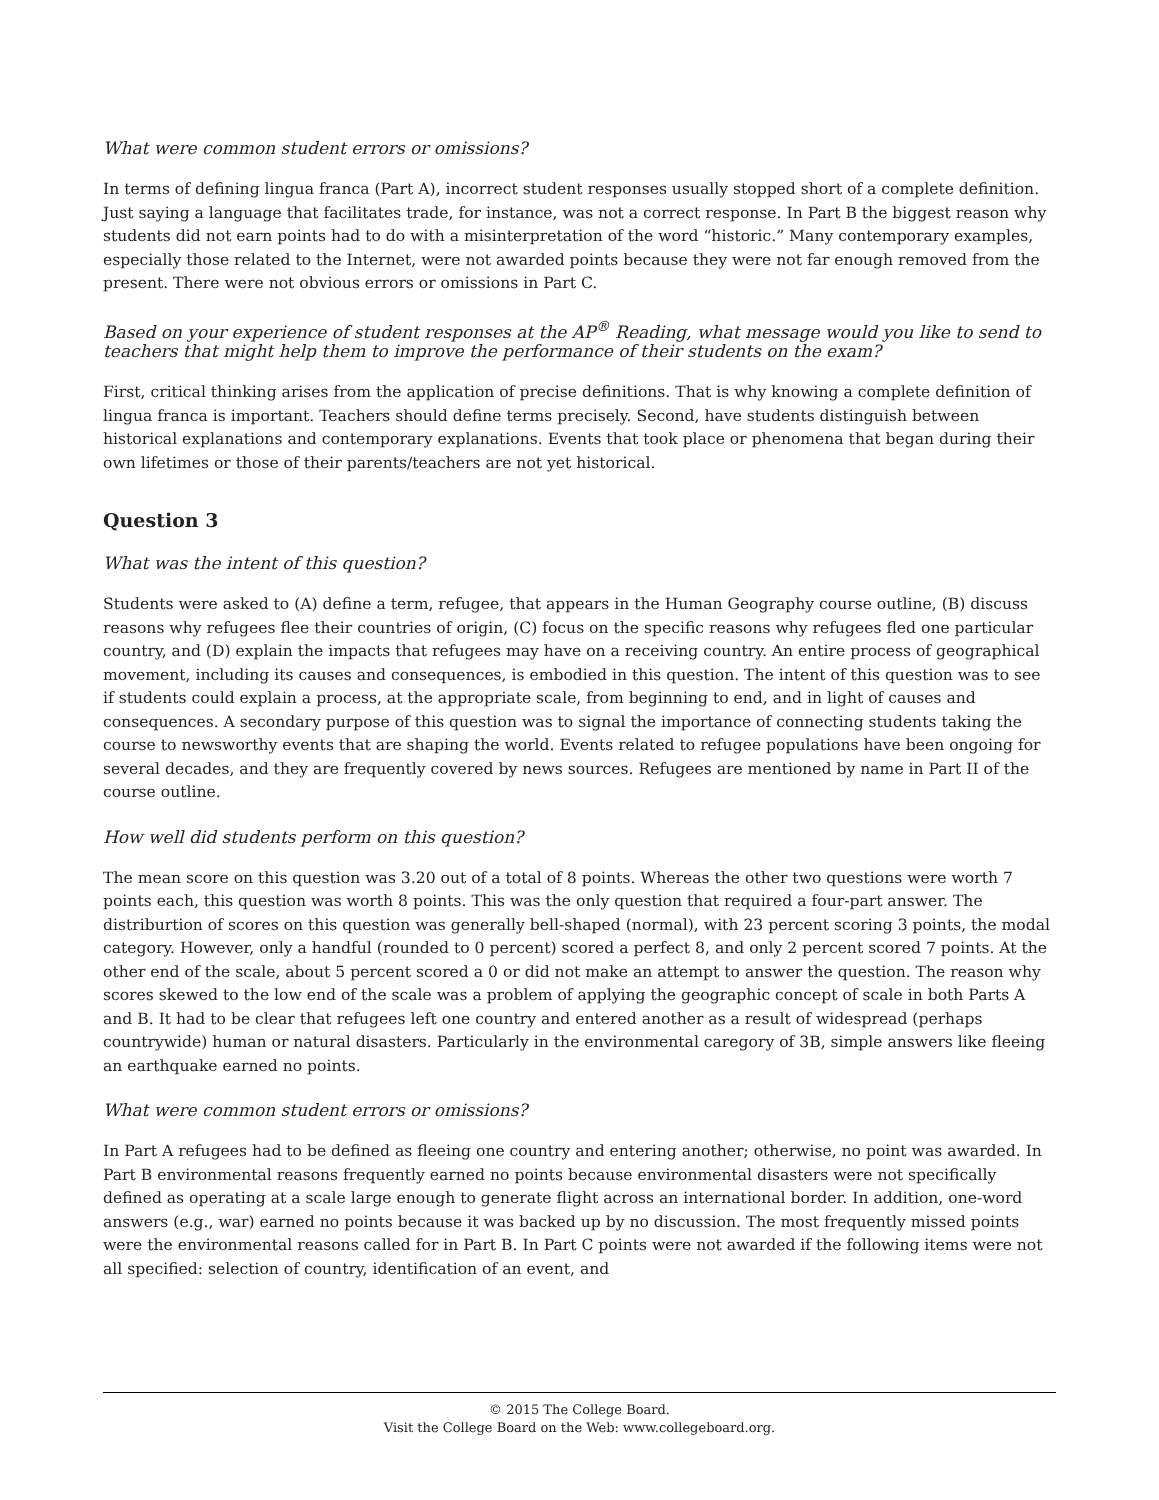What were common student errors or omissions?
In terms of defining lingua franca (Part A), incorrect student responses usually stopped short of a complete definition. Just saying a language that facilitates trade, for instance, was not a correct response. In Part B the biggest reason why students did not earn points had to do with a misinterpretation of the word “historic.” Many contemporary examples, especially those related to the Internet, were not awarded points because they were not far enough removed from the present. There were not obvious errors or omissions in Part C.
Based on your experience of student responses at the AP<sup>®</sup> Reading, what message would you like to send to teachers that might help them to improve the performance of their students on the exam?
First, critical thinking arises from the application of precise definitions. That is why knowing a complete definition of lingua franca is important. Teachers should define terms precisely. Second, have students distinguish between historical explanations and contemporary explanations. Events that took place or phenomena that began during their own lifetimes or those of their parents/teachers are not yet historical.
Question 3
What was the intent of this question?
Students were asked to (A) define a term, refugee, that appears in the Human Geography course outline, (B) discuss reasons why refugees flee their countries of origin, (C) focus on the specific reasons why refugees fled one particular country, and (D) explain the impacts that refugees may have on a receiving country. An entire process of geographical movement, including its causes and consequences, is embodied in this question. The intent of this question was to see if students could explain a process, at the appropriate scale, from beginning to end, and in light of causes and consequences. A secondary purpose of this question was to signal the importance of connecting students taking the course to newsworthy events that are shaping the world. Events related to refugee populations have been ongoing for several decades, and they are frequently covered by news sources. Refugees are mentioned by name in Part II of the course outline.
How well did students perform on this question?
The mean score on this question was 3.20 out of a total of 8 points. Whereas the other two questions were worth 7 points each, this question was worth 8 points. This was the only question that required a four-part answer. The distriburtion of scores on this question was generally bell-shaped (normal), with 23 percent scoring 3 points, the modal category. However, only a handful (rounded to 0 percent) scored a perfect 8, and only 2 percent scored 7 points. At the other end of the scale, about 5 percent scored a 0 or did not make an attempt to answer the question. The reason why scores skewed to the low end of the scale was a problem of applying the geographic concept of scale in both Parts A and B. It had to be clear that refugees left one country and entered another as a result of widespread (perhaps countrywide) human or natural disasters. Particularly in the environmental caregory of 3B, simple answers like fleeing an earthquake earned no points.
What were common student errors or omissions?
In Part A refugees had to be defined as fleeing one country and entering another; otherwise, no point was awarded. In Part B environmental reasons frequently earned no points because environmental disasters were not specifically defined as operating at a scale large enough to generate flight across an international border. In addition, one-word answers (e.g., war) earned no points because it was backed up by no discussion. The most frequently missed points were the environmental reasons called for in Part B. In Part C points were not awarded if the following items were not all specified: selection of country, identification of an event, and
© 2015 The College Board.
Visit the College Board on the Web: www.collegeboard.org.